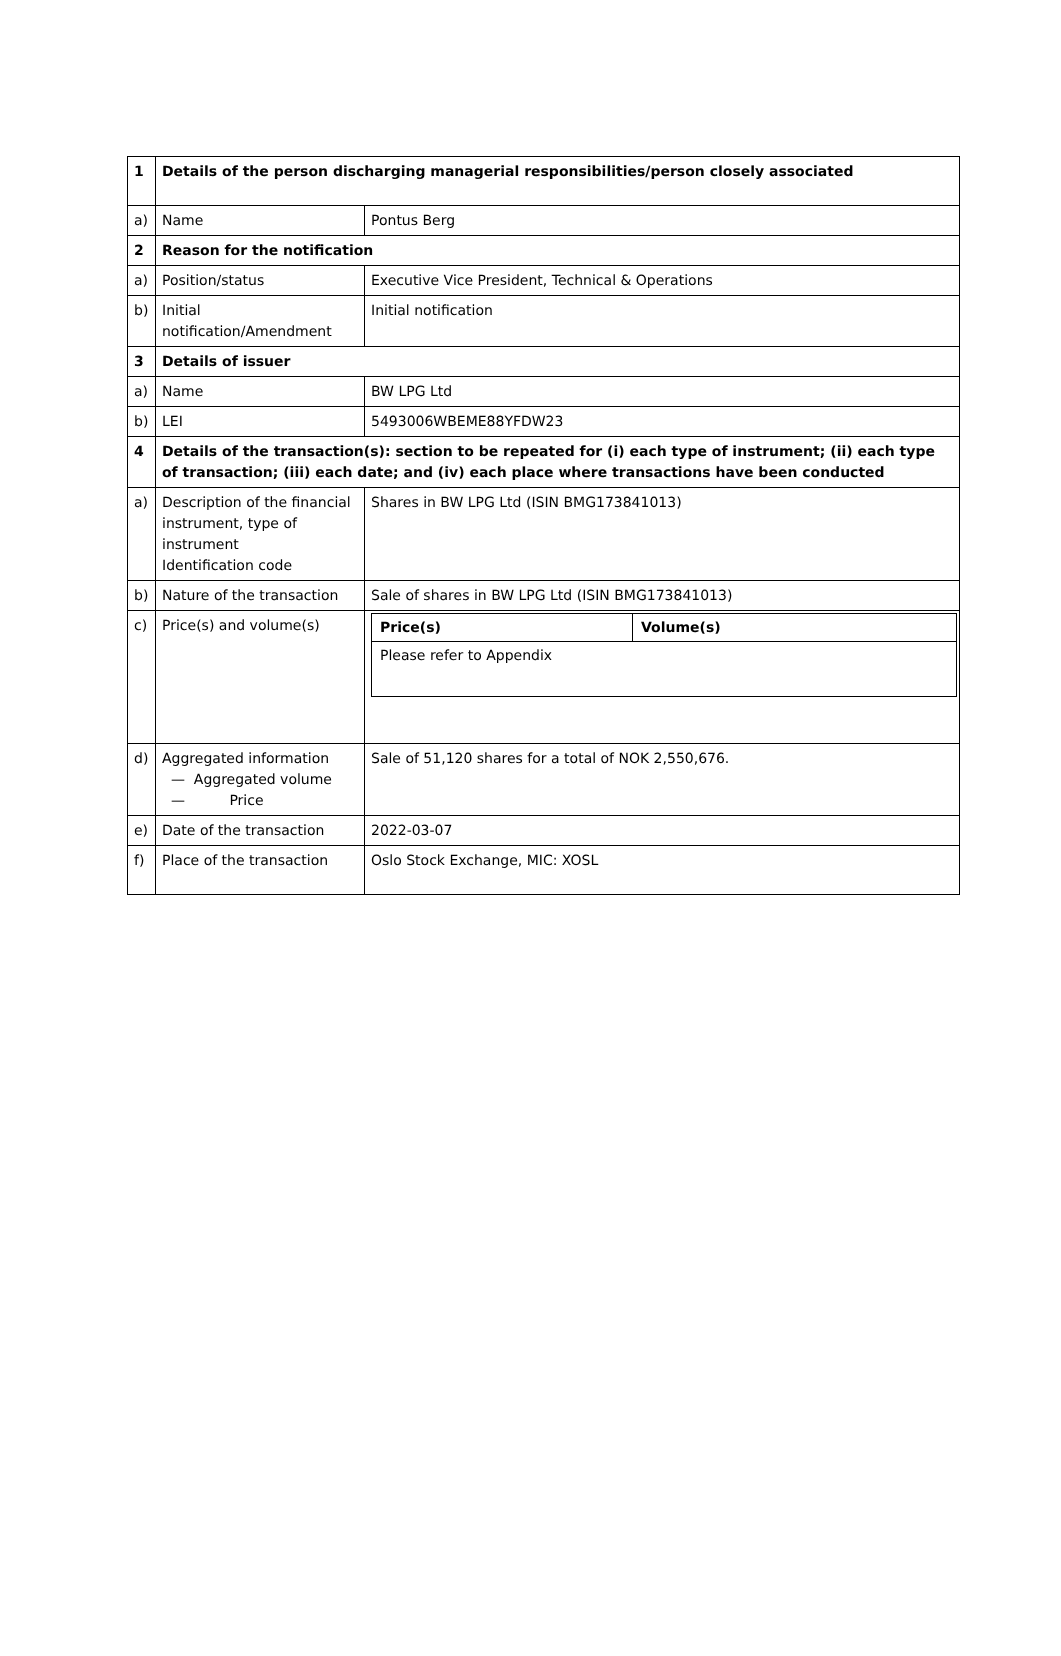| 1 | Details of the person discharging managerial responsibilities/person closely associated | |
| a) | Name | Pontus Berg |
| 2 | Reason for the notification | |
| a) | Position/status | Executive Vice President, Technical & Operations |
| b) | Initial notification/Amendment | Initial notification |
| 3 | Details of issuer | |
| a) | Name | BW LPG Ltd |
| b) | LEI | 5493006WBEME88YFDW23 |
| 4 | Details of the transaction(s): section to be repeated for (i) each type of instrument; (ii) each type of transaction; (iii) each date; and (iv) each place where transactions have been conducted | |
| a) | Description of the financial instrument, type of instrument Identification code | Shares in BW LPG Ltd (ISIN BMG173841013) |
| b) | Nature of the transaction | Sale of shares in BW LPG Ltd (ISIN BMG173841013) |
| c) | Price(s) and volume(s) | / Price(s) / Volume(s) / / Please refer to Appendix / / |
| d) | Aggregated information — Aggregated volume — Price | Sale of 51,120 shares for a total of NOK 2,550,676. |
| e) | Date of the transaction | 2022-03-07 |
| f) | Place of the transaction | Oslo Stock Exchange, MIC: XOSL |